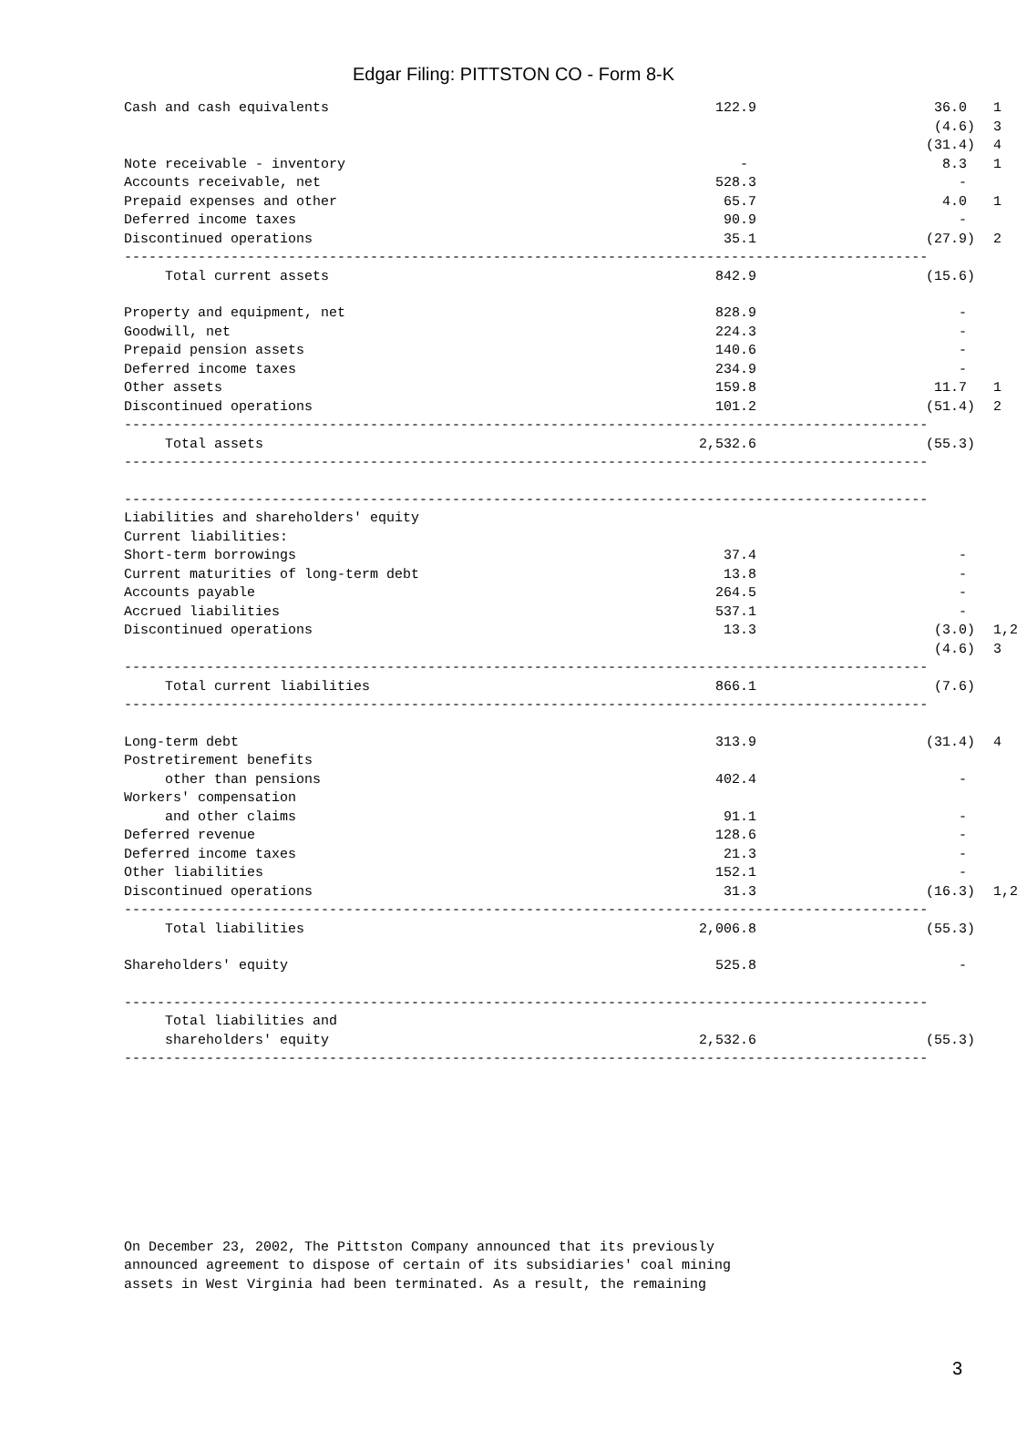Edgar Filing: PITTSTON CO - Form 8-K
| Cash and cash equivalents | 122.9 | 36.0 | 1 |
| | | (4.6) | 3 |
| | | (31.4) | 4 |
| Note receivable - inventory | - | 8.3 | 1 |
| Accounts receivable, net | 528.3 | - | |
| Prepaid expenses and other | 65.7 | 4.0 | 1 |
| Deferred income taxes | 90.9 | - | |
| Discontinued operations | 35.1 | (27.9) | 2 |
| -------------------------------------------------------------------------------------------------- | | | |
| Total current assets | 842.9 | (15.6) | |
| Property and equipment, net | 828.9 | - | |
| Goodwill, net | 224.3 | - | |
| Prepaid pension assets | 140.6 | - | |
| Deferred income taxes | 234.9 | - | |
| Other assets | 159.8 | 11.7 | 1 |
| Discontinued operations | 101.2 | (51.4) | 2 |
| -------------------------------------------------------------------------------------------------- | | | |
| Total assets | 2,532.6 | (55.3) | |
| -------------------------------------------------------------------------------------------------- | | | |
| -------------------------------------------------------------------------------------------------- | | | |
| Liabilities and shareholders' equity | | | |
| Current liabilities: | | | |
| Short-term borrowings | 37.4 | - | |
| Current maturities of long-term debt | 13.8 | - | |
| Accounts payable | 264.5 | - | |
| Accrued liabilities | 537.1 | - | |
| Discontinued operations | 13.3 | (3.0) | 1,2 |
| | | (4.6) | 3 |
| -------------------------------------------------------------------------------------------------- | | | |
| Total current liabilities | 866.1 | (7.6) | |
| -------------------------------------------------------------------------------------------------- | | | |
| Long-term debt | 313.9 | (31.4) | 4 |
| Postretirement benefits | | | |
| other than pensions | 402.4 | - | |
| Workers' compensation | | | |
| and other claims | 91.1 | - | |
| Deferred revenue | 128.6 | - | |
| Deferred income taxes | 21.3 | - | |
| Other liabilities | 152.1 | - | |
| Discontinued operations | 31.3 | (16.3) | 1,2 |
| -------------------------------------------------------------------------------------------------- | | | |
| Total liabilities | 2,006.8 | (55.3) | |
| Shareholders' equity | 525.8 | - | |
| -------------------------------------------------------------------------------------------------- | | | |
| Total liabilities and | | | |
| shareholders' equity | 2,532.6 | (55.3) | |
| -------------------------------------------------------------------------------------------------- | | | |
On December 23, 2002, The Pittston Company announced that its previously announced agreement to dispose of certain of its subsidiaries' coal mining assets in West Virginia had been terminated. As a result, the remaining
3